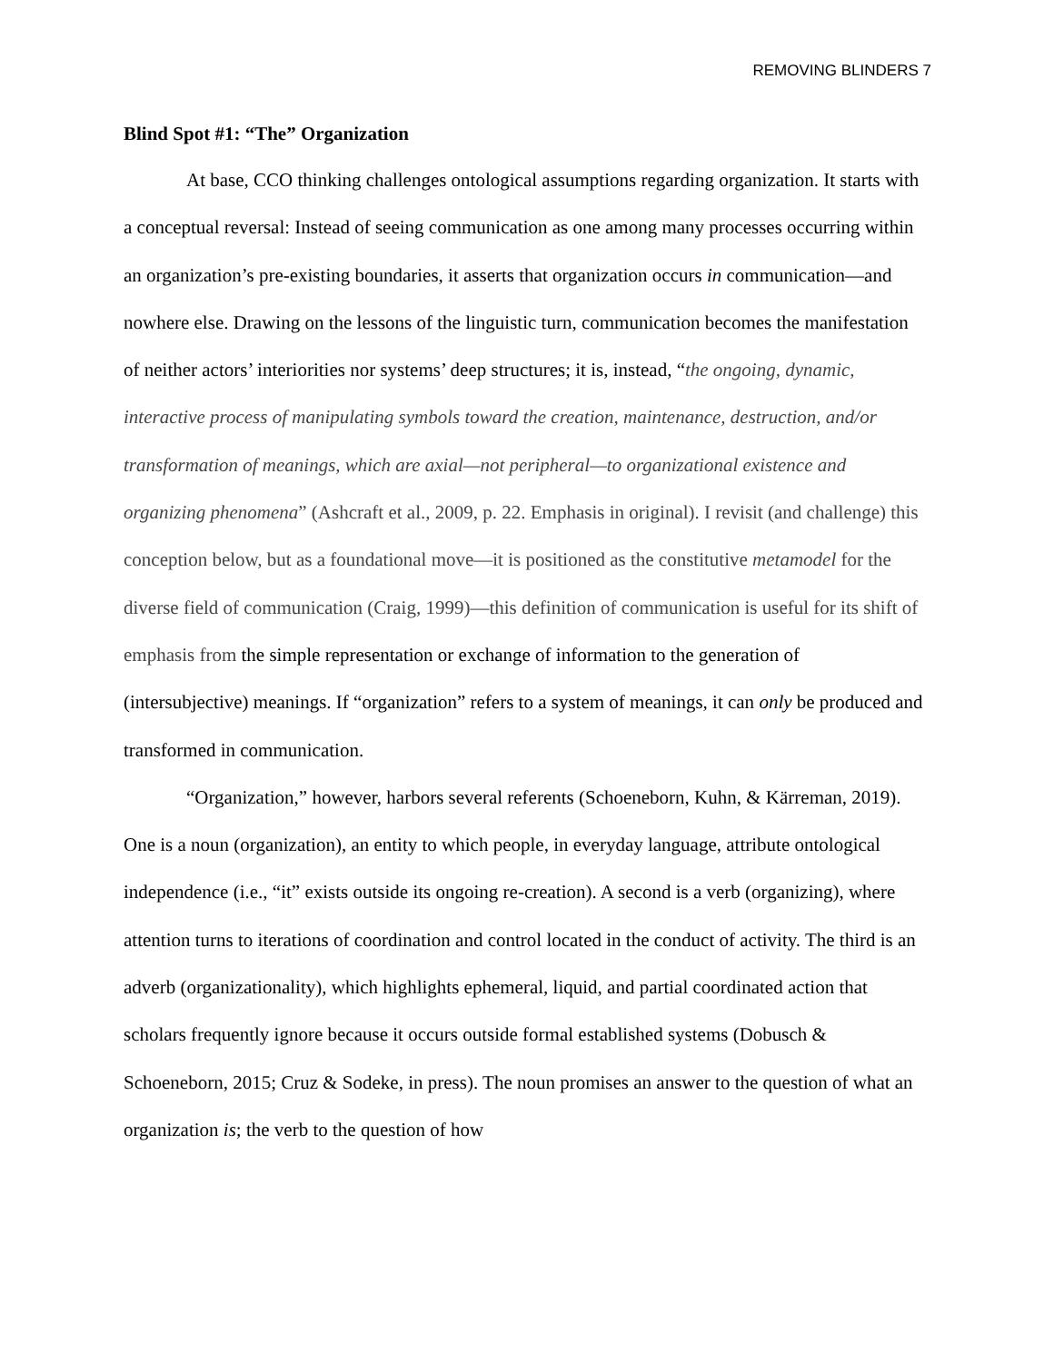REMOVING BLINDERS 7
Blind Spot #1: “The” Organization
At base, CCO thinking challenges ontological assumptions regarding organization. It starts with a conceptual reversal: Instead of seeing communication as one among many processes occurring within an organization’s pre-existing boundaries, it asserts that organization occurs in communication—and nowhere else. Drawing on the lessons of the linguistic turn, communication becomes the manifestation of neither actors’ interiorities nor systems’ deep structures; it is, instead, “the ongoing, dynamic, interactive process of manipulating symbols toward the creation, maintenance, destruction, and/or transformation of meanings, which are axial—not peripheral—to organizational existence and organizing phenomena” (Ashcraft et al., 2009, p. 22. Emphasis in original). I revisit (and challenge) this conception below, but as a foundational move—it is positioned as the constitutive metamodel for the diverse field of communication (Craig, 1999)—this definition of communication is useful for its shift of emphasis from the simple representation or exchange of information to the generation of (intersubjective) meanings. If “organization” refers to a system of meanings, it can only be produced and transformed in communication.
“Organization,” however, harbors several referents (Schoeneborn, Kuhn, & Kärreman, 2019). One is a noun (organization), an entity to which people, in everyday language, attribute ontological independence (i.e., “it” exists outside its ongoing re-creation). A second is a verb (organizing), where attention turns to iterations of coordination and control located in the conduct of activity. The third is an adverb (organizationality), which highlights ephemeral, liquid, and partial coordinated action that scholars frequently ignore because it occurs outside formal established systems (Dobusch & Schoeneborn, 2015; Cruz & Sodeke, in press). The noun promises an answer to the question of what an organization is; the verb to the question of how